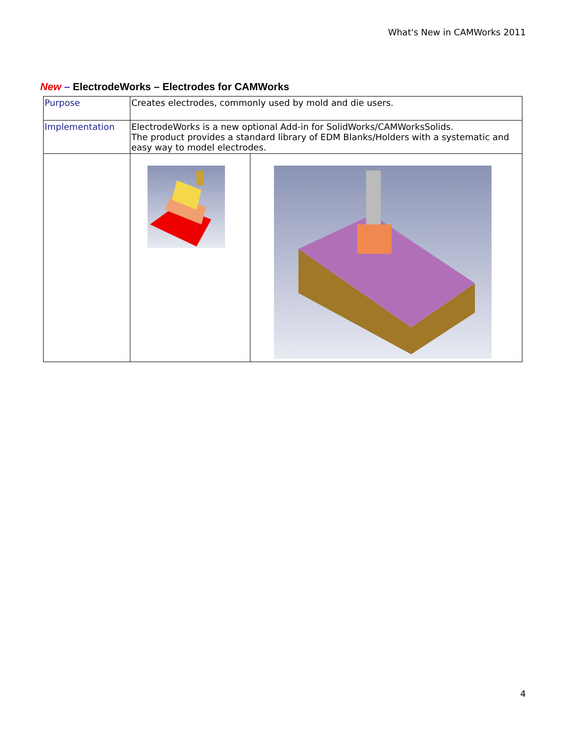What's New in CAMWorks 2011
New – ElectrodeWorks – Electrodes for CAMWorks
| Purpose | Creates electrodes, commonly used by mold and die users. | |
| Implementation | ElectrodeWorks is a new optional Add-in for SolidWorks/CAMWorksSolids. The product provides a standard library of EDM Blanks/Holders with a systematic and easy way to model electrodes. | |
4